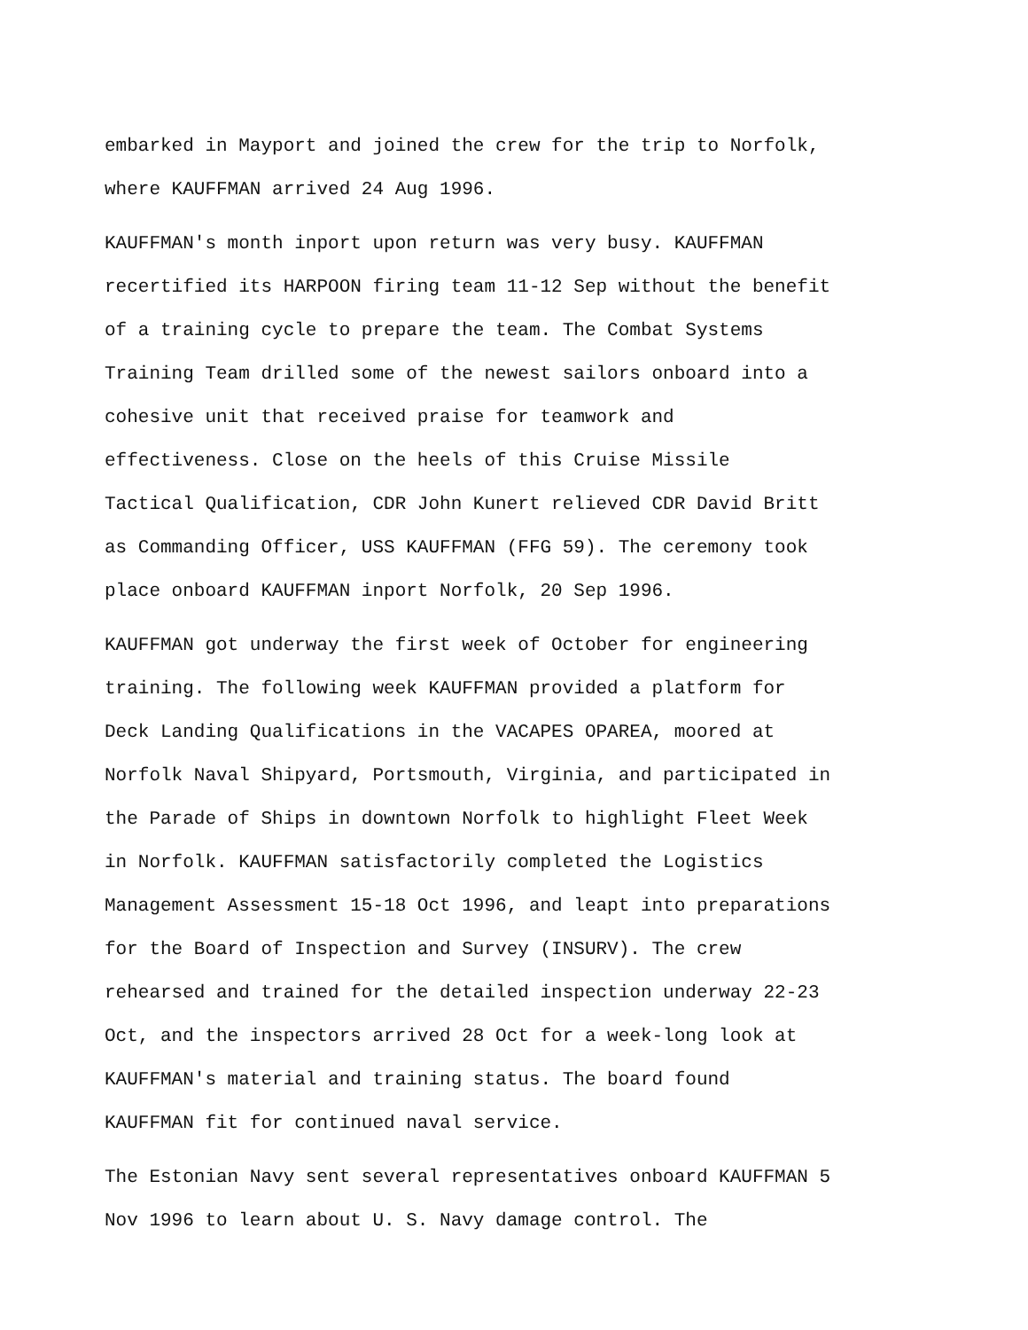embarked in Mayport and joined the crew for the trip to Norfolk,
where KAUFFMAN arrived 24 Aug 1996.
KAUFFMAN's month inport upon return was very busy. KAUFFMAN
recertified its HARPOON firing team 11-12 Sep without the benefit
of a training cycle to prepare the team. The Combat Systems
Training Team drilled some of the newest sailors onboard into a
cohesive unit that received praise for teamwork and
effectiveness. Close on the heels of this Cruise Missile
Tactical Qualification, CDR John Kunert relieved CDR David Britt
as Commanding Officer, USS KAUFFMAN (FFG 59). The ceremony took
place onboard KAUFFMAN inport Norfolk, 20 Sep 1996.
KAUFFMAN got underway the first week of October for engineering
training. The following week KAUFFMAN provided a platform for
Deck Landing Qualifications in the VACAPES OPAREA, moored at
Norfolk Naval Shipyard, Portsmouth, Virginia, and participated in
the Parade of Ships in downtown Norfolk to highlight Fleet Week
in Norfolk. KAUFFMAN satisfactorily completed the Logistics
Management Assessment 15-18 Oct 1996, and leapt into preparations
for the Board of Inspection and Survey (INSURV). The crew
rehearsed and trained for the detailed inspection underway 22-23
Oct, and the inspectors arrived 28 Oct for a week-long look at
KAUFFMAN's material and training status. The board found
KAUFFMAN fit for continued naval service.
The Estonian Navy sent several representatives onboard KAUFFMAN 5
Nov 1996 to learn about U. S. Navy damage control. The